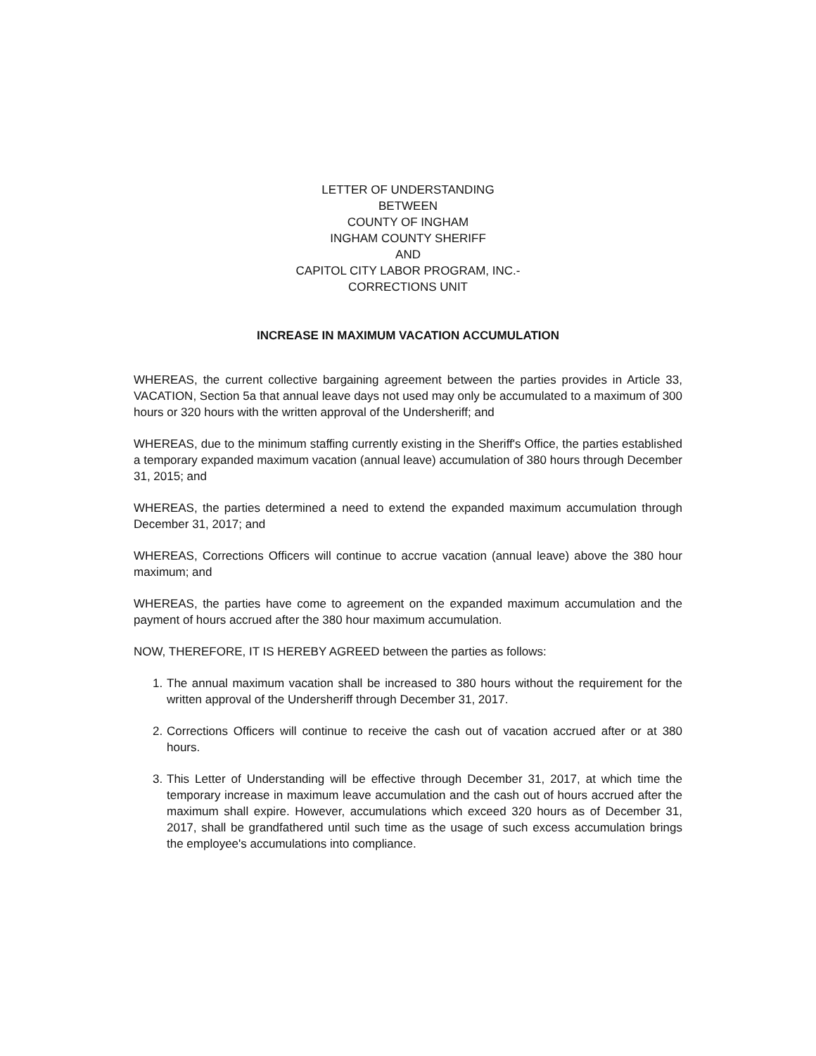LETTER OF UNDERSTANDING
BETWEEN
COUNTY OF INGHAM
INGHAM COUNTY SHERIFF
AND
CAPITOL CITY LABOR PROGRAM, INC.-
CORRECTIONS UNIT
INCREASE IN MAXIMUM VACATION ACCUMULATION
WHEREAS, the current collective bargaining agreement between the parties provides in Article 33, VACATION, Section 5a that annual leave days not used may only be accumulated to a maximum of 300 hours or 320 hours with the written approval of the Undersheriff; and
WHEREAS, due to the minimum staffing currently existing in the Sheriff's Office, the parties established a temporary expanded maximum vacation (annual leave) accumulation of 380 hours through December 31, 2015; and
WHEREAS, the parties determined a need to extend the expanded maximum accumulation through December 31, 2017; and
WHEREAS, Corrections Officers will continue to accrue vacation (annual leave) above the 380 hour maximum; and
WHEREAS, the parties have come to agreement on the expanded maximum accumulation and the payment of hours accrued after the 380 hour maximum accumulation.
NOW, THEREFORE, IT IS HEREBY AGREED between the parties as follows:
1. The annual maximum vacation shall be increased to 380 hours without the requirement for the written approval of the Undersheriff through December 31, 2017.
2. Corrections Officers will continue to receive the cash out of vacation accrued after or at 380 hours.
3. This Letter of Understanding will be effective through December 31, 2017, at which time the temporary increase in maximum leave accumulation and the cash out of hours accrued after the maximum shall expire. However, accumulations which exceed 320 hours as of December 31, 2017, shall be grandfathered until such time as the usage of such excess accumulation brings the employee's accumulations into compliance.